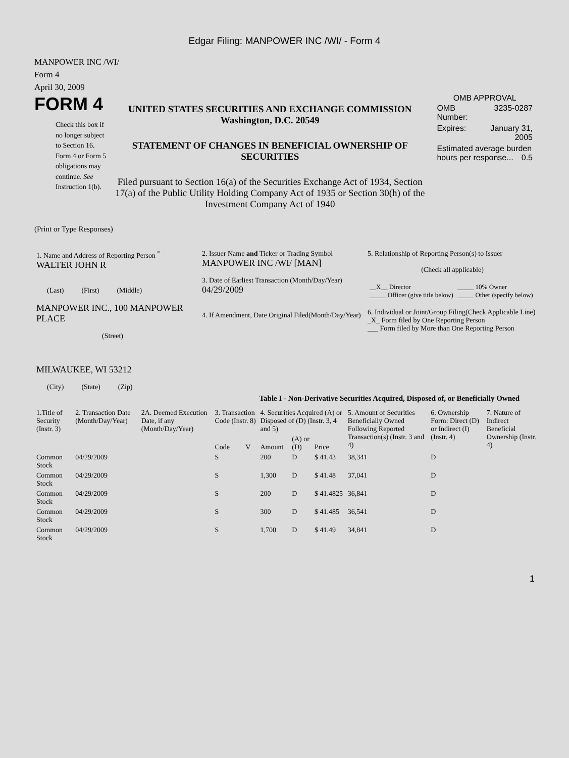Edgar Filing: MANPOWER INC /WI/ - Form 4
MANPOWER INC /WI/
Form 4
April 30, 2009
FORM 4
Check this box if no longer subject to Section 16. Form 4 or Form 5 obligations may continue. See Instruction 1(b).
UNITED STATES SECURITIES AND EXCHANGE COMMISSION
Washington, D.C. 20549
STATEMENT OF CHANGES IN BENEFICIAL OWNERSHIP OF SECURITIES
Filed pursuant to Section 16(a) of the Securities Exchange Act of 1934, Section 17(a) of the Public Utility Holding Company Act of 1935 or Section 30(h) of the Investment Company Act of 1940
OMB APPROVAL
| OMB Number: | 3235-0287 |
| Expires: | January 31, 2005 |
| Estimated average burden hours per response... 0.5 | |
(Print or Type Responses)
| 1. Name and Address of Reporting Person <sup>*</sup> WALTER JOHN R (Last) (First) (Middle) MANPOWER INC., 100 MANPOWER PLACE (Street) MILWAUKEE, WI 53212 (City) (State) (Zip) | 2. Issuer Name and Ticker or Trading Symbol MANPOWER INC /WI/ [MAN] 3. Date of Earliest Transaction (Month/Day/Year) 04/29/2009 4. If Amendment, Date Original Filed(Month/Day/Year) | 5. Relationship of Reporting Person(s) to Issuer (Check all applicable) / __X__ Director _____ Officer (give title below) / _____ 10% Owner _____ Other (specify below) / 6. Individual or Joint/Group Filing(Check Applicable Line) _X_ Form filed by One Reporting Person ___ Form filed by More than One Reporting Person |
Table I - Non-Derivative Securities Acquired, Disposed of, or Beneficially Owned
| 1.Title of Security (Instr. 3) | 2. Transaction Date (Month/Day/Year) | 2A. Deemed Execution Date, if any (Month/Day/Year) | 3. Transaction Code (Instr. 8) | | 4. Securities Acquired (A) or Disposed of (D) (Instr. 3, 4 and 5) | | | 5. Amount of Securities Beneficially Owned Following Reported Transaction(s) (Instr. 3 and 4) | 6. Ownership Form: Direct (D) or Indirect (I) (Instr. 4) | 7. Nature of Indirect Beneficial Ownership (Instr. 4) |
| | | | Code | V | Amount | (A) or (D) | Price | | | |
| Common Stock | 04/29/2009 | | S | | 200 | D | $ 41.43 | 38,341 | D | |
| Common Stock | 04/29/2009 | | S | | 1,300 | D | $ 41.48 | 37,041 | D | |
| Common Stock | 04/29/2009 | | S | | 200 | D | $ 41.4825 | 36,841 | D | |
| Common Stock | 04/29/2009 | | S | | 300 | D | $ 41.485 | 36,541 | D | |
| Common Stock | 04/29/2009 | | S | | 1,700 | D | $ 41.49 | 34,841 | D | |
1